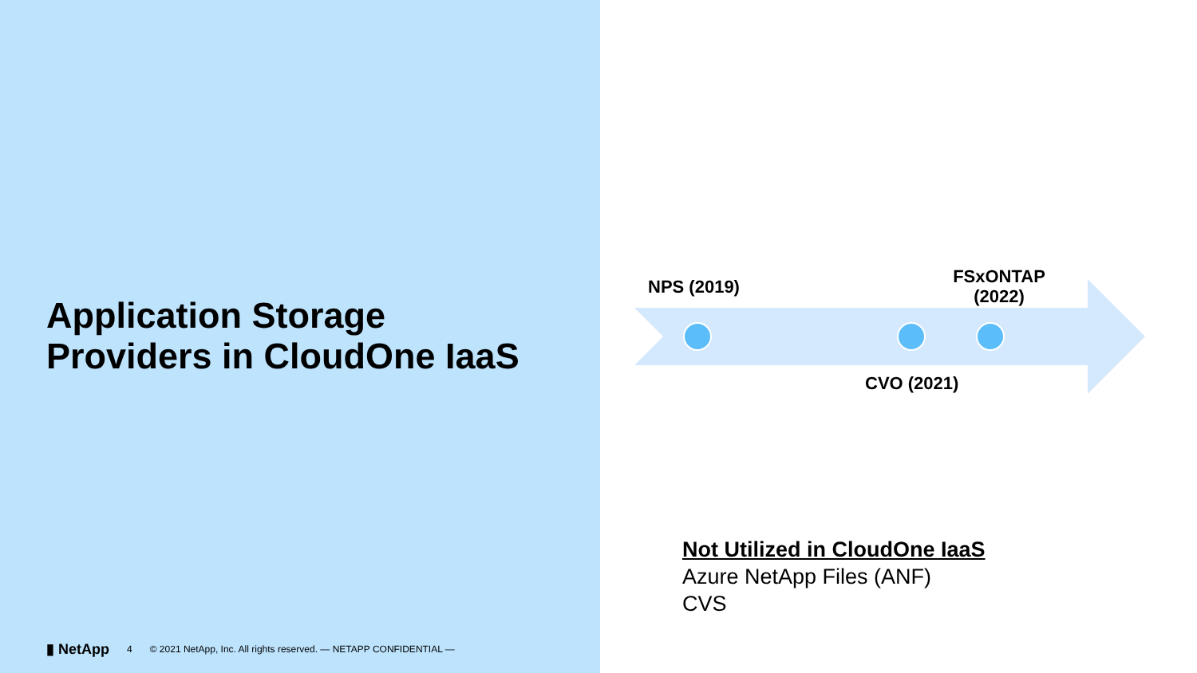Application Storage
Providers in CloudOne IaaS
NPS (2019)
FSxONTAP (2022)
CVO (2021)
Not Utilized in CloudOne IaaS
Azure NetApp Files (ANF)
CVS
▮ NetApp 4 © 2021 NetApp, Inc. All rights reserved. — NETAPP CONFIDENTIAL —